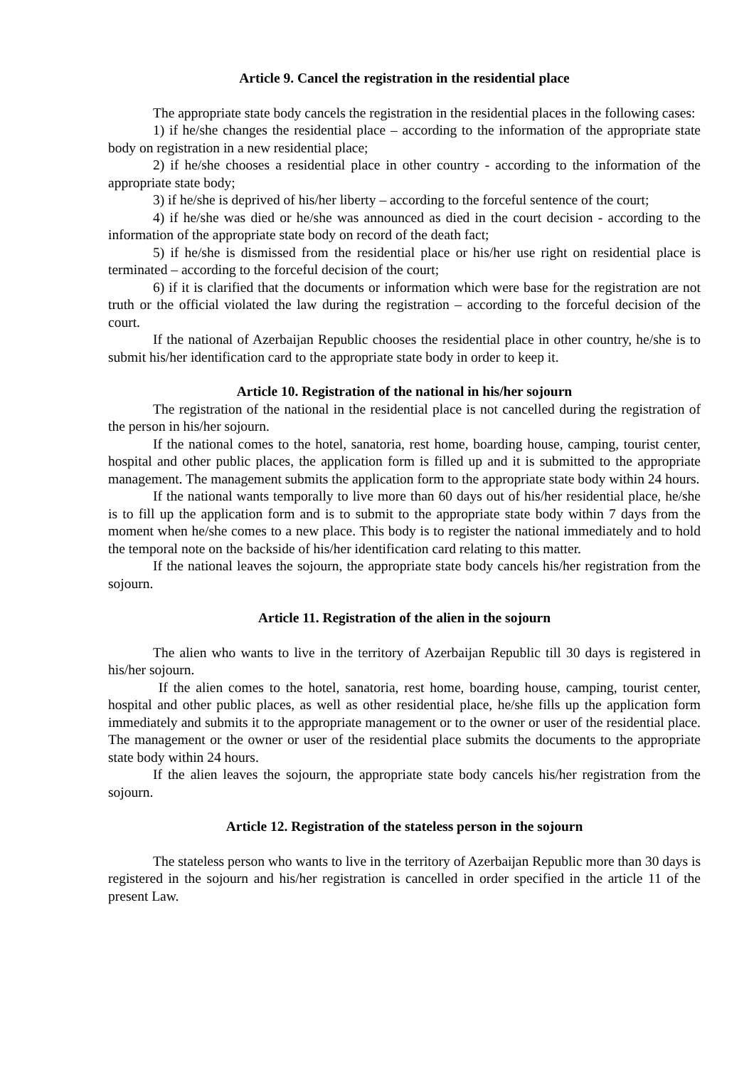Article 9. Cancel the registration in the residential place
The appropriate state body cancels the registration in the residential places in the following cases:
1) if he/she changes the residential place – according to the information of the appropriate state body on registration in a new residential place;
2) if he/she chooses a residential place in other country - according to the information of the appropriate state body;
3) if he/she is deprived of his/her liberty – according to the forceful sentence of the court;
4) if he/she was died or he/she was announced as died in the court decision - according to the information of the appropriate state body on record of the death fact;
5) if he/she is dismissed from the residential place or his/her use right on residential place is terminated – according to the forceful decision of the court;
6) if it is clarified that the documents or information which were base for the registration are not truth or the official violated the law during the registration – according to the forceful decision of the court.
If the national of Azerbaijan Republic chooses the residential place in other country, he/she is to submit his/her identification card to the appropriate state body in order to keep it.
Article 10. Registration of the national in his/her sojourn
The registration of the national in the residential place is not cancelled during the registration of the person in his/her sojourn.
If the national comes to the hotel, sanatoria, rest home, boarding house, camping, tourist center, hospital and other public places, the application form is filled up and it is submitted to the appropriate management. The management submits the application form to the appropriate state body within 24 hours.
If the national wants temporally to live more than 60 days out of his/her residential place, he/she is to fill up the application form and is to submit to the appropriate state body within 7 days from the moment when he/she comes to a new place. This body is to register the national immediately and to hold the temporal note on the backside of his/her identification card relating to this matter.
If the national leaves the sojourn, the appropriate state body cancels his/her registration from the sojourn.
Article 11. Registration of the alien in the sojourn
The alien who wants to live in the territory of Azerbaijan Republic till 30 days is registered in his/her sojourn.
If the alien comes to the hotel, sanatoria, rest home, boarding house, camping, tourist center, hospital and other public places, as well as other residential place, he/she fills up the application form immediately and submits it to the appropriate management or to the owner or user of the residential place. The management or the owner or user of the residential place submits the documents to the appropriate state body within 24 hours.
If the alien leaves the sojourn, the appropriate state body cancels his/her registration from the sojourn.
Article 12. Registration of the stateless person in the sojourn
The stateless person who wants to live in the territory of Azerbaijan Republic more than 30 days is registered in the sojourn and his/her registration is cancelled in order specified in the article 11 of the present Law.